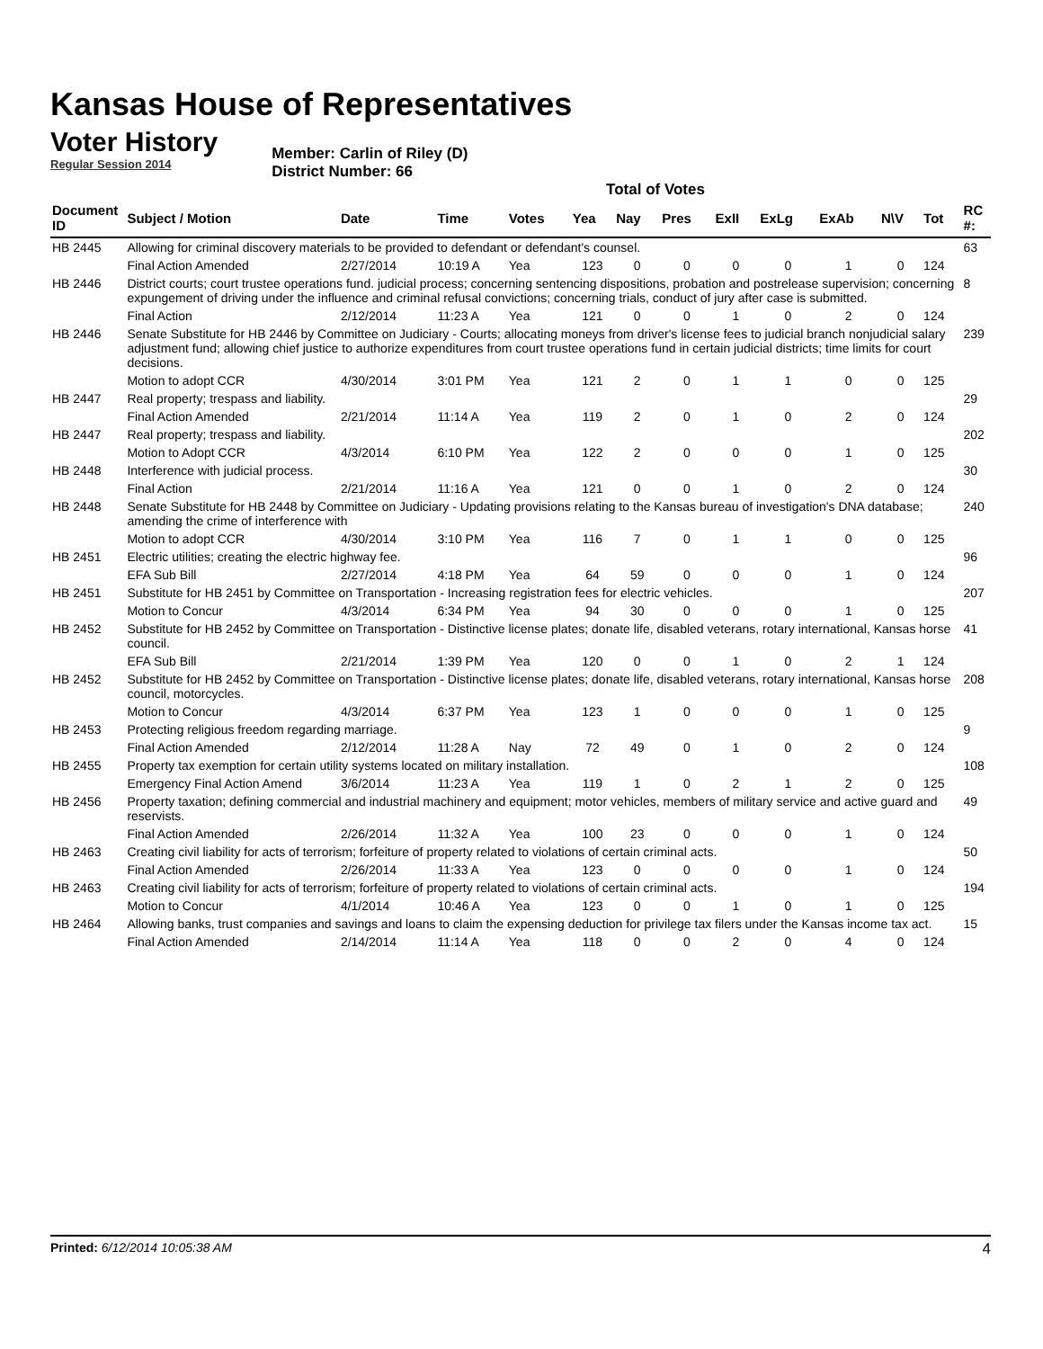Kansas House of Representatives
Voter History
Regular Session 2014
Member: Carlin of Riley (D)
District Number: 66
Total of Votes
| Document ID | Subject / Motion | Date | Time | Votes | Yea | Nay | Pres | ExII | ExLg | ExAb | N\V | Tot | RC #: |
| --- | --- | --- | --- | --- | --- | --- | --- | --- | --- | --- | --- | --- | --- |
| HB 2445 | Allowing for criminal discovery materials to be provided to defendant or defendant's counsel. | | | | | | | | | | | | 63 |
| | Final Action Amended | 2/27/2014 | 10:19 A | Yea | 123 | 0 | 0 | 0 | 0 | 1 | 0 | 124 | |
| HB 2446 | District courts; court trustee operations fund. judicial process; concerning sentencing dispositions, probation and postrelease supervision; concerning expungement of driving under the influence and criminal refusal convictions; concerning trials, conduct of jury after case is submitted. | | | | | | | | | | | | 8 |
| | Final Action | 2/12/2014 | 11:23 A | Yea | 121 | 0 | 0 | 1 | 0 | 2 | 0 | 124 | |
| HB 2446 | Senate Substitute for HB 2446 by Committee on Judiciary - Courts; allocating moneys from driver's license fees to judicial branch nonjudicial salary adjustment fund; allowing chief justice to authorize expenditures from court trustee operations fund in certain judicial districts; time limits for court decisions. | | | | | | | | | | | | 239 |
| | Motion to adopt CCR | 4/30/2014 | 3:01 PM | Yea | 121 | 2 | 0 | 1 | 1 | 0 | 0 | 125 | |
| HB 2447 | Real property; trespass and liability. | | | | | | | | | | | | 29 |
| | Final Action Amended | 2/21/2014 | 11:14 A | Yea | 119 | 2 | 0 | 1 | 0 | 2 | 0 | 124 | |
| HB 2447 | Real property; trespass and liability. | | | | | | | | | | | | 202 |
| | Motion to Adopt CCR | 4/3/2014 | 6:10 PM | Yea | 122 | 2 | 0 | 0 | 0 | 1 | 0 | 125 | |
| HB 2448 | Interference with judicial process. | | | | | | | | | | | | 30 |
| | Final Action | 2/21/2014 | 11:16 A | Yea | 121 | 0 | 0 | 1 | 0 | 2 | 0 | 124 | |
| HB 2448 | Senate Substitute for HB 2448 by Committee on Judiciary - Updating provisions relating to the Kansas bureau of investigation's DNA database; amending the crime of interference with | | | | | | | | | | | | 240 |
| | Motion to adopt CCR | 4/30/2014 | 3:10 PM | Yea | 116 | 7 | 0 | 1 | 1 | 0 | 0 | 125 | |
| HB 2451 | Electric utilities; creating the electric highway fee. | | | | | | | | | | | | 96 |
| | EFA Sub Bill | 2/27/2014 | 4:18 PM | Yea | 64 | 59 | 0 | 0 | 0 | 1 | 0 | 124 | |
| HB 2451 | Substitute for HB 2451 by Committee on Transportation - Increasing registration fees for electric vehicles. | | | | | | | | | | | | 207 |
| | Motion to Concur | 4/3/2014 | 6:34 PM | Yea | 94 | 30 | 0 | 0 | 0 | 1 | 0 | 125 | |
| HB 2452 | Substitute for HB 2452 by Committee on Transportation - Distinctive license plates; donate life, disabled veterans, rotary international, Kansas horse council. | | | | | | | | | | | | 41 |
| | EFA Sub Bill | 2/21/2014 | 1:39 PM | Yea | 120 | 0 | 0 | 1 | 0 | 2 | 1 | 124 | |
| HB 2452 | Substitute for HB 2452 by Committee on Transportation - Distinctive license plates; donate life, disabled veterans, rotary international, Kansas horse council, motorcycles. | | | | | | | | | | | | 208 |
| | Motion to Concur | 4/3/2014 | 6:37 PM | Yea | 123 | 1 | 0 | 0 | 0 | 1 | 0 | 125 | |
| HB 2453 | Protecting religious freedom regarding marriage. | | | | | | | | | | | | 9 |
| | Final Action Amended | 2/12/2014 | 11:28 A | Nay | 72 | 49 | 0 | 1 | 0 | 2 | 0 | 124 | |
| HB 2455 | Property tax exemption for certain utility systems located on military installation. | | | | | | | | | | | | 108 |
| | Emergency Final Action Amend | 3/6/2014 | 11:23 A | Yea | 119 | 1 | 0 | 2 | 1 | 2 | 0 | 125 | |
| HB 2456 | Property taxation; defining commercial and industrial machinery and equipment; motor vehicles, members of military service and active guard and reservists. | | | | | | | | | | | | 49 |
| | Final Action Amended | 2/26/2014 | 11:32 A | Yea | 100 | 23 | 0 | 0 | 0 | 1 | 0 | 124 | |
| HB 2463 | Creating civil liability for acts of terrorism; forfeiture of property related to violations of certain criminal acts. | | | | | | | | | | | | 50 |
| | Final Action Amended | 2/26/2014 | 11:33 A | Yea | 123 | 0 | 0 | 0 | 0 | 1 | 0 | 124 | |
| HB 2463 | Creating civil liability for acts of terrorism; forfeiture of property related to violations of certain criminal acts. | | | | | | | | | | | | 194 |
| | Motion to Concur | 4/1/2014 | 10:46 A | Yea | 123 | 0 | 0 | 1 | 0 | 1 | 0 | 125 | |
| HB 2464 | Allowing banks, trust companies and savings and loans to claim the expensing deduction for privilege tax filers under the Kansas income tax act. | | | | | | | | | | | | 15 |
| | Final Action Amended | 2/14/2014 | 11:14 A | Yea | 118 | 0 | 0 | 2 | 0 | 4 | 0 | 124 | |
Printed: 6/12/2014 10:05:38 AM 4